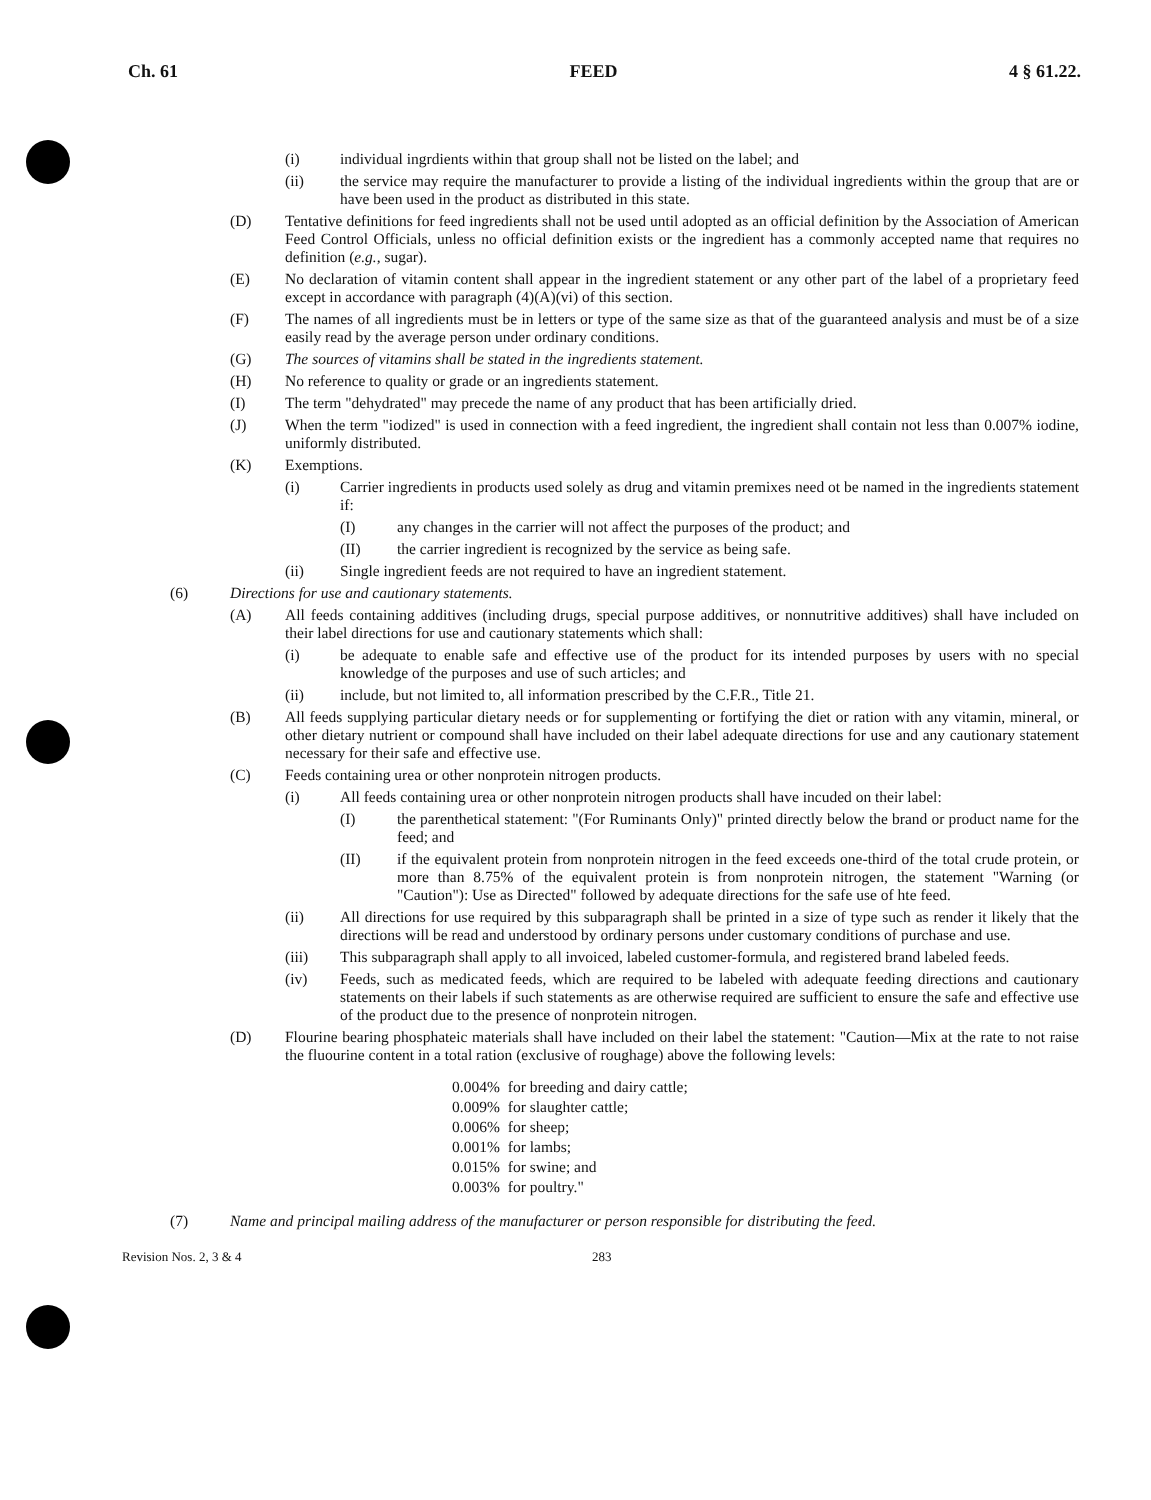Ch. 61 FEED 4 § 61.22.
(i) individual ingrdients within that group shall not be listed on the label; and
(ii) the service may require the manufacturer to provide a listing of the individual ingredients within the group that are or have been used in the product as distributed in this state.
(D) Tentative definitions for feed ingredients shall not be used until adopted as an official definition by the Association of American Feed Control Officials, unless no official definition exists or the ingredient has a commonly accepted name that requires no definition (e.g., sugar).
(E) No declaration of vitamin content shall appear in the ingredient statement or any other part of the label of a proprietary feed except in accordance with paragraph (4)(A)(vi) of this section.
(F) The names of all ingredients must be in letters or type of the same size as that of the guaranteed analysis and must be of a size easily read by the average person under ordinary conditions.
(G) The sources of vitamins shall be stated in the ingredients statement.
(H) No reference to quality or grade or an ingredients statement.
(I) The term "dehydrated" may precede the name of any product that has been artificially dried.
(J) When the term "iodized" is used in connection with a feed ingredient, the ingredient shall contain not less than 0.007% iodine, uniformly distributed.
(K) Exemptions.
(i) Carrier ingredients in products used solely as drug and vitamin premixes need ot be named in the ingredients statement if:
(I) any changes in the carrier will not affect the purposes of the product; and
(II) the carrier ingredient is recognized by the service as being safe.
(ii) Single ingredient feeds are not required to have an ingredient statement.
(6) Directions for use and cautionary statements.
(A) All feeds containing additives (including drugs, special purpose additives, or nonnutritive additives) shall have included on their label directions for use and cautionary statements which shall:
(i) be adequate to enable safe and effective use of the product for its intended purposes by users with no special knowledge of the purposes and use of such articles; and
(ii) include, but not limited to, all information prescribed by the C.F.R., Title 21.
(B) All feeds supplying particular dietary needs or for supplementing or fortifying the diet or ration with any vitamin, mineral, or other dietary nutrient or compound shall have included on their label adequate directions for use and any cautionary statement necessary for their safe and effective use.
(C) Feeds containing urea or other nonprotein nitrogen products.
(i) All feeds containing urea or other nonprotein nitrogen products shall have incuded on their label:
(I) the parenthetical statement: "(For Ruminants Only)" printed directly below the brand or product name for the feed; and
(II) if the equivalent protein from nonprotein nitrogen in the feed exceeds one-third of the total crude protein, or more than 8.75% of the equivalent protein is from nonprotein nitrogen, the statement "Warning (or "Caution"): Use as Directed" followed by adequate directions for the safe use of hte feed.
(ii) All directions for use required by this subparagraph shall be printed in a size of type such as render it likely that the directions will be read and understood by ordinary persons under customary conditions of purchase and use.
(iii) This subparagraph shall apply to all invoiced, labeled customer-formula, and registered brand labeled feeds.
(iv) Feeds, such as medicated feeds, which are required to be labeled with adequate feeding directions and cautionary statements on their labels if such statements as are otherwise required are sufficient to ensure the safe and effective use of the product due to the presence of nonprotein nitrogen.
(D) Flourine bearing phosphateic materials shall have included on their label the statement: "Caution—Mix at the rate to not raise the fluourine content in a total ration (exclusive of roughage) above the following levels:
| 0.004% | for breeding and dairy cattle; |
| 0.009% | for slaughter cattle; |
| 0.006% | for sheep; |
| 0.001% | for lambs; |
| 0.015% | for swine; and |
| 0.003% | for poultry." |
(7) Name and principal mailing address of the manufacturer or person responsible for distributing the feed.
Revision Nos. 2, 3 & 4 283